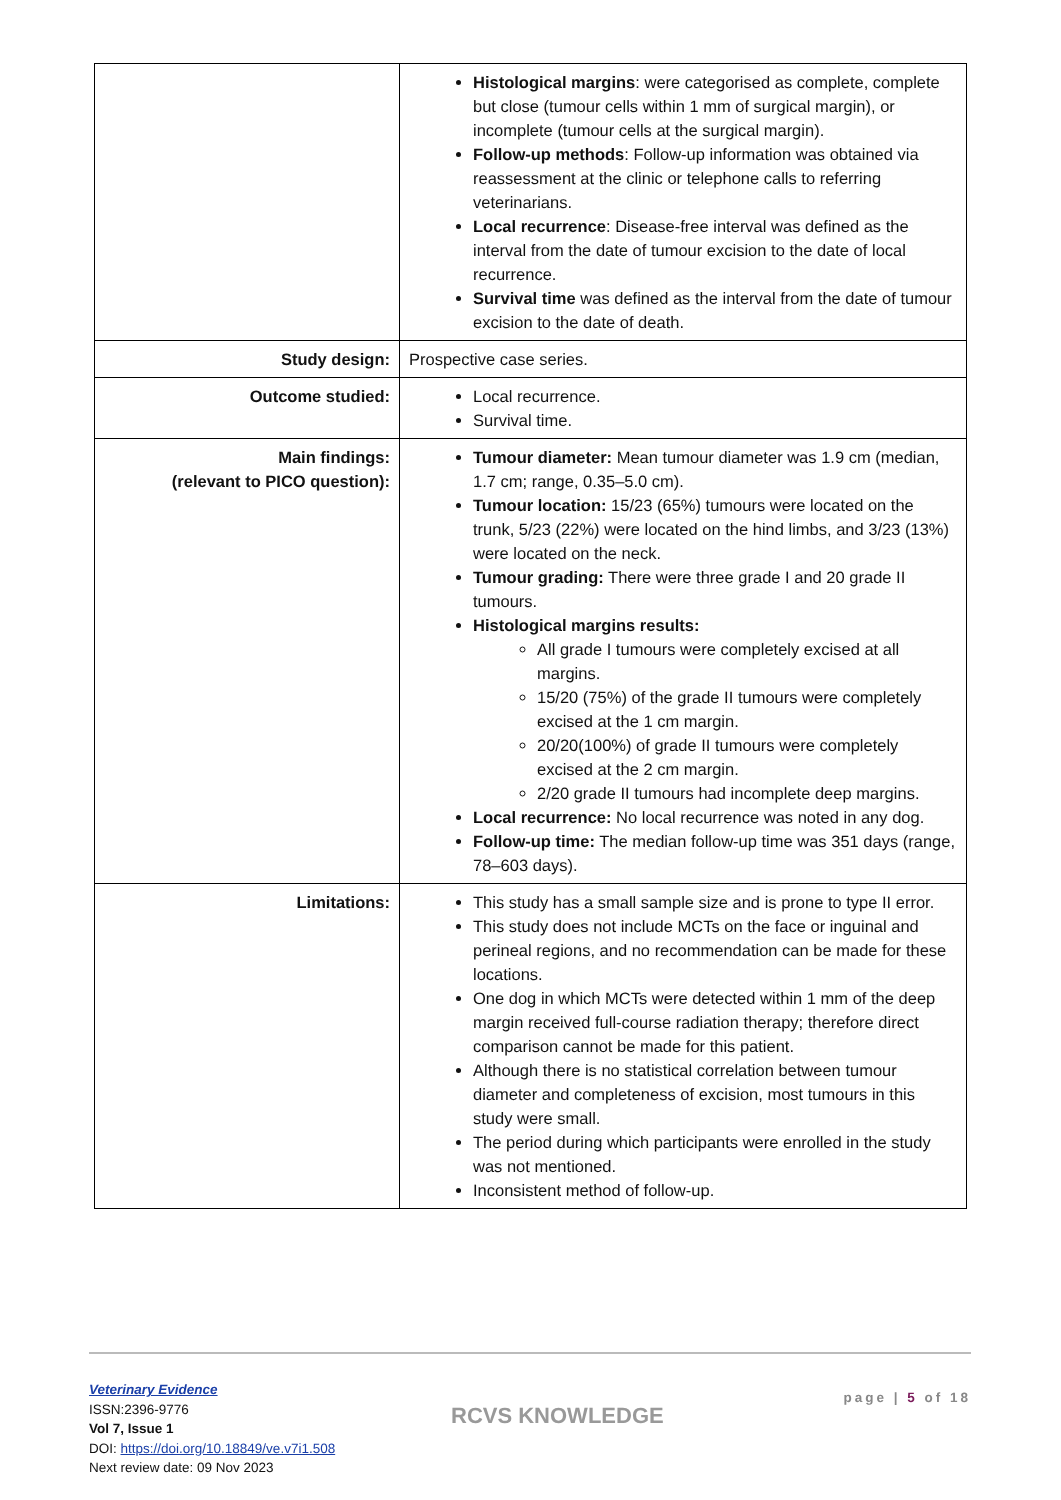| | Histological margins : were categorised as complete, complete but close (tumour cells within 1 mm of surgical margin), or incomplete (tumour cells at the surgical margin). Follow-up methods : Follow-up information was obtained via reassessment at the clinic or telephone calls to referring veterinarians. Local recurrence : Disease-free interval was defined as the interval from the date of tumour excision to the date of local recurrence. Survival time was defined as the interval from the date of tumour excision to the date of death. |
| Study design: | Prospective case series. |
| Outcome studied: | Local recurrence. Survival time. |
| Main findings: (relevant to PICO question): | Tumour diameter: Mean tumour diameter was 1.9 cm (median, 1.7 cm; range, 0.35–5.0 cm). Tumour location: 15/23 (65%) tumours were located on the trunk, 5/23 (22%) were located on the hind limbs, and 3/23 (13%) were located on the neck. Tumour grading: There were three grade I and 20 grade II tumours. Histological margins results: All grade I tumours were completely excised at all margins. 15/20 (75%) of the grade II tumours were completely excised at the 1 cm margin. 20/20(100%) of grade II tumours were completely excised at the 2 cm margin. 2/20 grade II tumours had incomplete deep margins. Local recurrence: No local recurrence was noted in any dog. Follow-up time: The median follow-up time was 351 days (range, 78–603 days). |
| Limitations: | This study has a small sample size and is prone to type II error. This study does not include MCTs on the face or inguinal and perineal regions, and no recommendation can be made for these locations. One dog in which MCTs were detected within 1 mm of the deep margin received full-course radiation therapy; therefore direct comparison cannot be made for this patient. Although there is no statistical correlation between tumour diameter and completeness of excision, most tumours in this study were small. The period during which participants were enrolled in the study was not mentioned. Inconsistent method of follow-up. |
Veterinary Evidence
ISSN:2396-9776
Vol 7, Issue 1
DOI: https://doi.org/10.18849/ve.v7i1.508
Next review date: 09 Nov 2023
RCVS KNOWLEDGE
page | 5 of 18